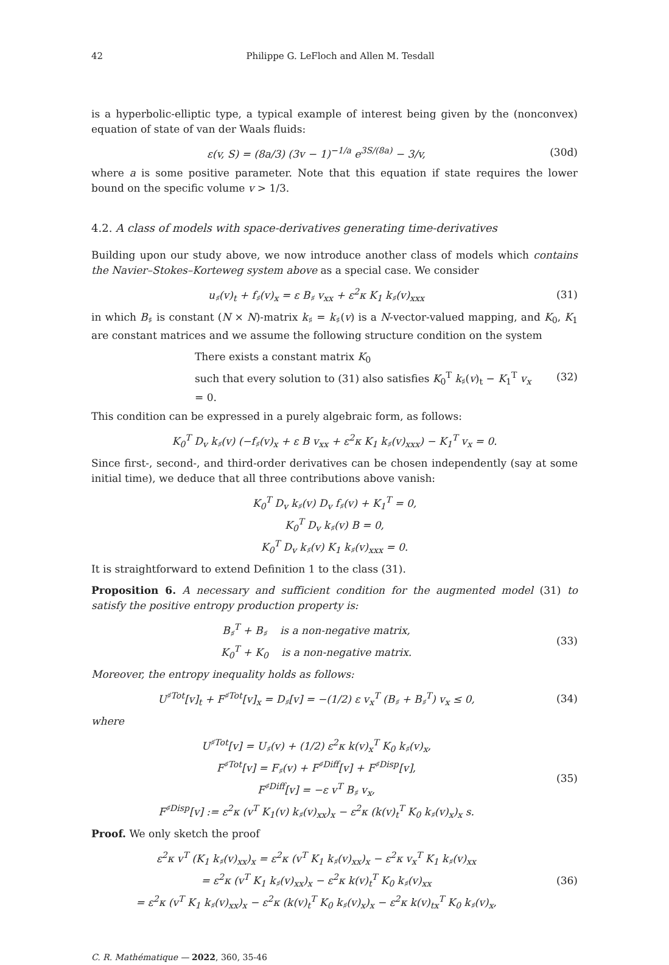42 Philippe G. LeFloch and Allen M. Tesdall
is a hyperbolic-elliptic type, a typical example of interest being given by the (nonconvex) equation of state of van der Waals fluids:
ε(v, S) = (8a/3) (3v − 1)<sup>−1/a</sup> e<sup>3S/(8a)</sup> − 3/v,
(30d)
where a is some positive parameter. Note that this equation if state requires the lower bound on the specific volume v > 1/3.
4.2. A class of models with space-derivatives generating time-derivatives
Building upon our study above, we now introduce another class of models which contains the Navier–Stokes–Korteweg system above as a special case. We consider
u<sub>♯</sub>(v)<sub>t</sub> + f<sub>♯</sub>(v)<sub>x</sub> = ε B<sub>♯</sub> v<sub>xx</sub> + ε<sup>2</sup>κ K<sub>1</sub> k<sub>♯</sub>(v)<sub>xxx</sub>
(31)
in which B<sub>♯</sub> is constant (N × N)-matrix k<sub>♯</sub> = k<sub>♯</sub>(v) is a N-vector-valued mapping, and K<sub>0</sub>, K<sub>1</sub> are constant matrices and we assume the following structure condition on the system
There exists a constant matrix K<sub>0</sub>
such that every solution to (31) also satisfies K<sub>0</sub><sup>T</sup> k<sub>♯</sub>(v)<sub>t</sub> − K<sub>1</sub><sup>T</sup> v<sub>x</sub> = 0.
(32)
This condition can be expressed in a purely algebraic form, as follows:
K<sub>0</sub><sup>T</sup> D<sub>v</sub> k<sub>♯</sub>(v) (−f<sub>♯</sub>(v)<sub>x</sub> + ε B v<sub>xx</sub> + ε<sup>2</sup>κ K<sub>1</sub> k<sub>♯</sub>(v)<sub>xxx</sub>) − K<sub>1</sub><sup>T</sup> v<sub>x</sub> = 0.
Since first-, second-, and third-order derivatives can be chosen independently (say at some initial time), we deduce that all three contributions above vanish:
K<sub>0</sub><sup>T</sup> D<sub>v</sub> k<sub>♯</sub>(v) D<sub>v</sub> f<sub>♯</sub>(v) + K<sub>1</sub><sup>T</sup> = 0,
K<sub>0</sub><sup>T</sup> D<sub>v</sub> k<sub>♯</sub>(v) B = 0,
K<sub>0</sub><sup>T</sup> D<sub>v</sub> k<sub>♯</sub>(v) K<sub>1</sub> k<sub>♯</sub>(v)<sub>xxx</sub> = 0.
It is straightforward to extend Definition 1 to the class (31).
Proposition 6. A necessary and sufficient condition for the augmented model (31) to satisfy the positive entropy production property is:
B<sub>♯</sub><sup>T</sup> + B<sub>♯</sub> is a non-negative matrix,
K<sub>0</sub><sup>T</sup> + K<sub>0</sub> is a non-negative matrix.
(33)
Moreover, the entropy inequality holds as follows:
U<sup>♯Tot</sup>[v]<sub>t</sub> + F<sup>♯Tot</sup>[v]<sub>x</sub> = D<sub>♯</sub>[v] = −(1/2) ε v<sub>x</sub><sup>T</sup> (B<sub>♯</sub> + B<sub>♯</sub><sup>T</sup>) v<sub>x</sub> ≤ 0,
(34)
where
U<sup>♯Tot</sup>[v] = U<sub>♯</sub>(v) + (1/2) ε<sup>2</sup>κ k(v)<sub>x</sub><sup>T</sup> K<sub>0</sub> k<sub>♯</sub>(v)<sub>x</sub>,
F<sup>♯Tot</sup>[v] = F<sub>♯</sub>(v) + F<sup>♯Diff</sup>[v] + F<sup>♯Disp</sup>[v],
F<sup>♯Diff</sup>[v] = −ε v<sup>T</sup> B<sub>♯</sub> v<sub>x</sub>,
F<sup>♯Disp</sup>[v] := ε<sup>2</sup>κ (v<sup>T</sup> K<sub>1</sub>(v) k<sub>♯</sub>(v)<sub>xx</sub>)<sub>x</sub> − ε<sup>2</sup>κ (k(v)<sub>t</sub><sup>T</sup> K<sub>0</sub> k<sub>♯</sub>(v)<sub>x</sub>)<sub>x</sub> s.
(35)
Proof. We only sketch the proof
ε<sup>2</sup>κ v<sup>T</sup> (K<sub>1</sub> k<sub>♯</sub>(v)<sub>xx</sub>)<sub>x</sub> = ε<sup>2</sup>κ (v<sup>T</sup> K<sub>1</sub> k<sub>♯</sub>(v)<sub>xx</sub>)<sub>x</sub> − ε<sup>2</sup>κ v<sub>x</sub><sup>T</sup> K<sub>1</sub> k<sub>♯</sub>(v)<sub>xx</sub>
= ε<sup>2</sup>κ (v<sup>T</sup> K<sub>1</sub> k<sub>♯</sub>(v)<sub>xx</sub>)<sub>x</sub> − ε<sup>2</sup>κ k(v)<sub>t</sub><sup>T</sup> K<sub>0</sub> k<sub>♯</sub>(v)<sub>xx</sub>
= ε<sup>2</sup>κ (v<sup>T</sup> K<sub>1</sub> k<sub>♯</sub>(v)<sub>xx</sub>)<sub>x</sub> − ε<sup>2</sup>κ (k(v)<sub>t</sub><sup>T</sup> K<sub>0</sub> k<sub>♯</sub>(v)<sub>x</sub>)<sub>x</sub> − ε<sup>2</sup>κ k(v)<sub>tx</sub><sup>T</sup> K<sub>0</sub> k<sub>♯</sub>(v)<sub>x</sub>,
(36)
C. R. Mathématique — 2022, 360, 35-46